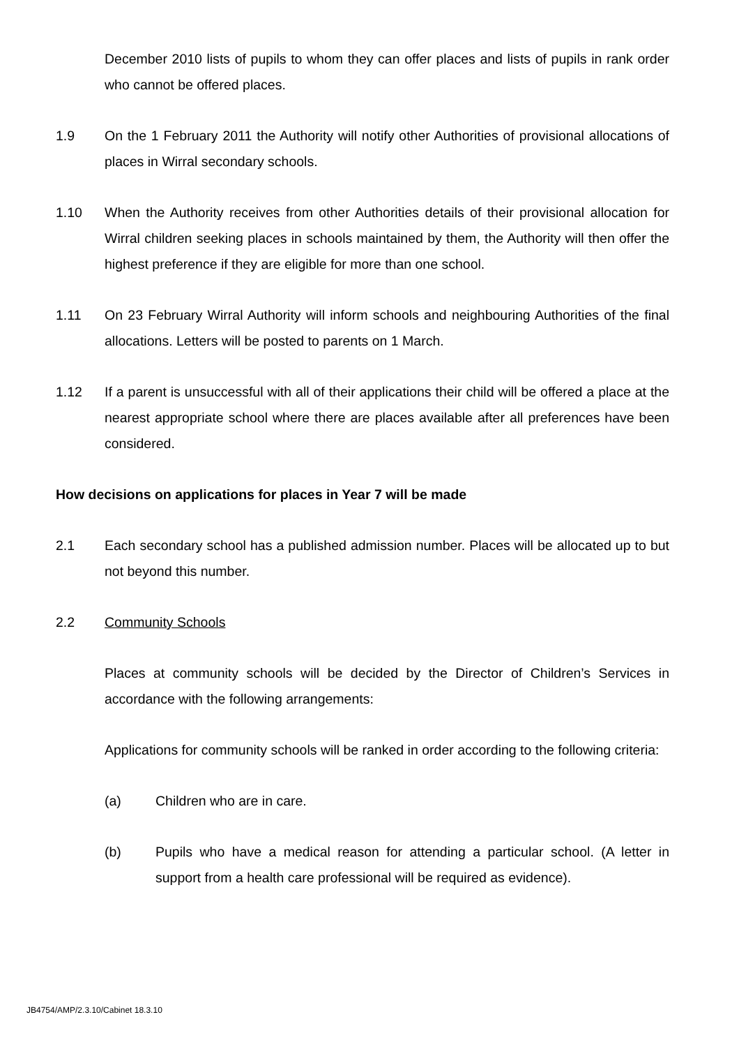December 2010 lists of pupils to whom they can offer places and lists of pupils in rank order who cannot be offered places.
1.9 On the 1 February 2011 the Authority will notify other Authorities of provisional allocations of places in Wirral secondary schools.
1.10 When the Authority receives from other Authorities details of their provisional allocation for Wirral children seeking places in schools maintained by them, the Authority will then offer the highest preference if they are eligible for more than one school.
1.11 On 23 February Wirral Authority will inform schools and neighbouring Authorities of the final allocations. Letters will be posted to parents on 1 March.
1.12 If a parent is unsuccessful with all of their applications their child will be offered a place at the nearest appropriate school where there are places available after all preferences have been considered.
How decisions on applications for places in Year 7 will be made
2.1 Each secondary school has a published admission number. Places will be allocated up to but not beyond this number.
2.2 Community Schools
Places at community schools will be decided by the Director of Children’s Services in accordance with the following arrangements:
Applications for community schools will be ranked in order according to the following criteria:
(a) Children who are in care.
(b) Pupils who have a medical reason for attending a particular school. (A letter in support from a health care professional will be required as evidence).
JB4754/AMP/2.3.10/Cabinet 18.3.10